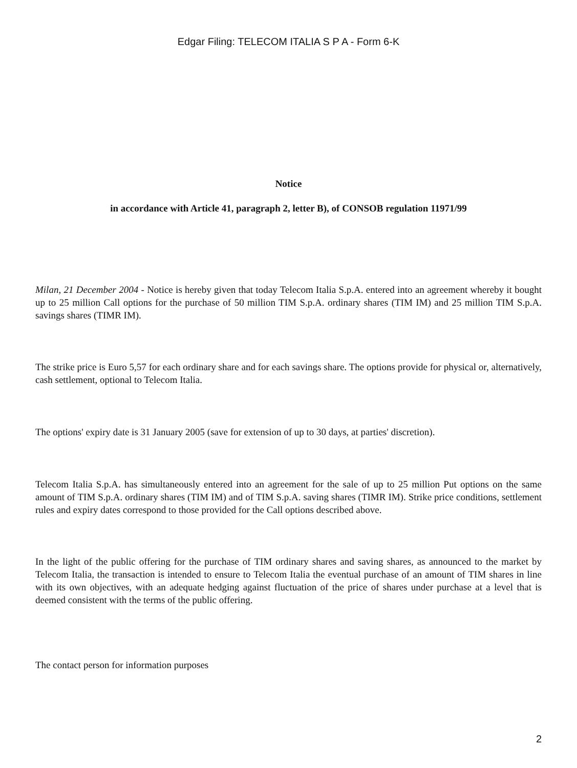Edgar Filing: TELECOM ITALIA S P A - Form 6-K
Notice
in accordance with Article 41, paragraph 2, letter B), of CONSOB regulation 11971/99
Milan, 21 December 2004 - Notice is hereby given that today Telecom Italia S.p.A. entered into an agreement whereby it bought up to 25 million Call options for the purchase of 50 million TIM S.p.A. ordinary shares (TIM IM) and 25 million TIM S.p.A. savings shares (TIMR IM).
The strike price is Euro 5,57 for each ordinary share and for each savings share. The options provide for physical or, alternatively, cash settlement, optional to Telecom Italia.
The options' expiry date is 31 January 2005 (save for extension of up to 30 days, at parties' discretion).
Telecom Italia S.p.A. has simultaneously entered into an agreement for the sale of up to 25 million Put options on the same amount of TIM S.p.A. ordinary shares (TIM IM) and of TIM S.p.A. saving shares (TIMR IM). Strike price conditions, settlement rules and expiry dates correspond to those provided for the Call options described above.
In the light of the public offering for the purchase of TIM ordinary shares and saving shares, as announced to the market by Telecom Italia, the transaction is intended to ensure to Telecom Italia the eventual purchase of an amount of TIM shares in line with its own objectives, with an adequate hedging against fluctuation of the price of shares under purchase at a level that is deemed consistent with the terms of the public offering.
The contact person for information purposes
2